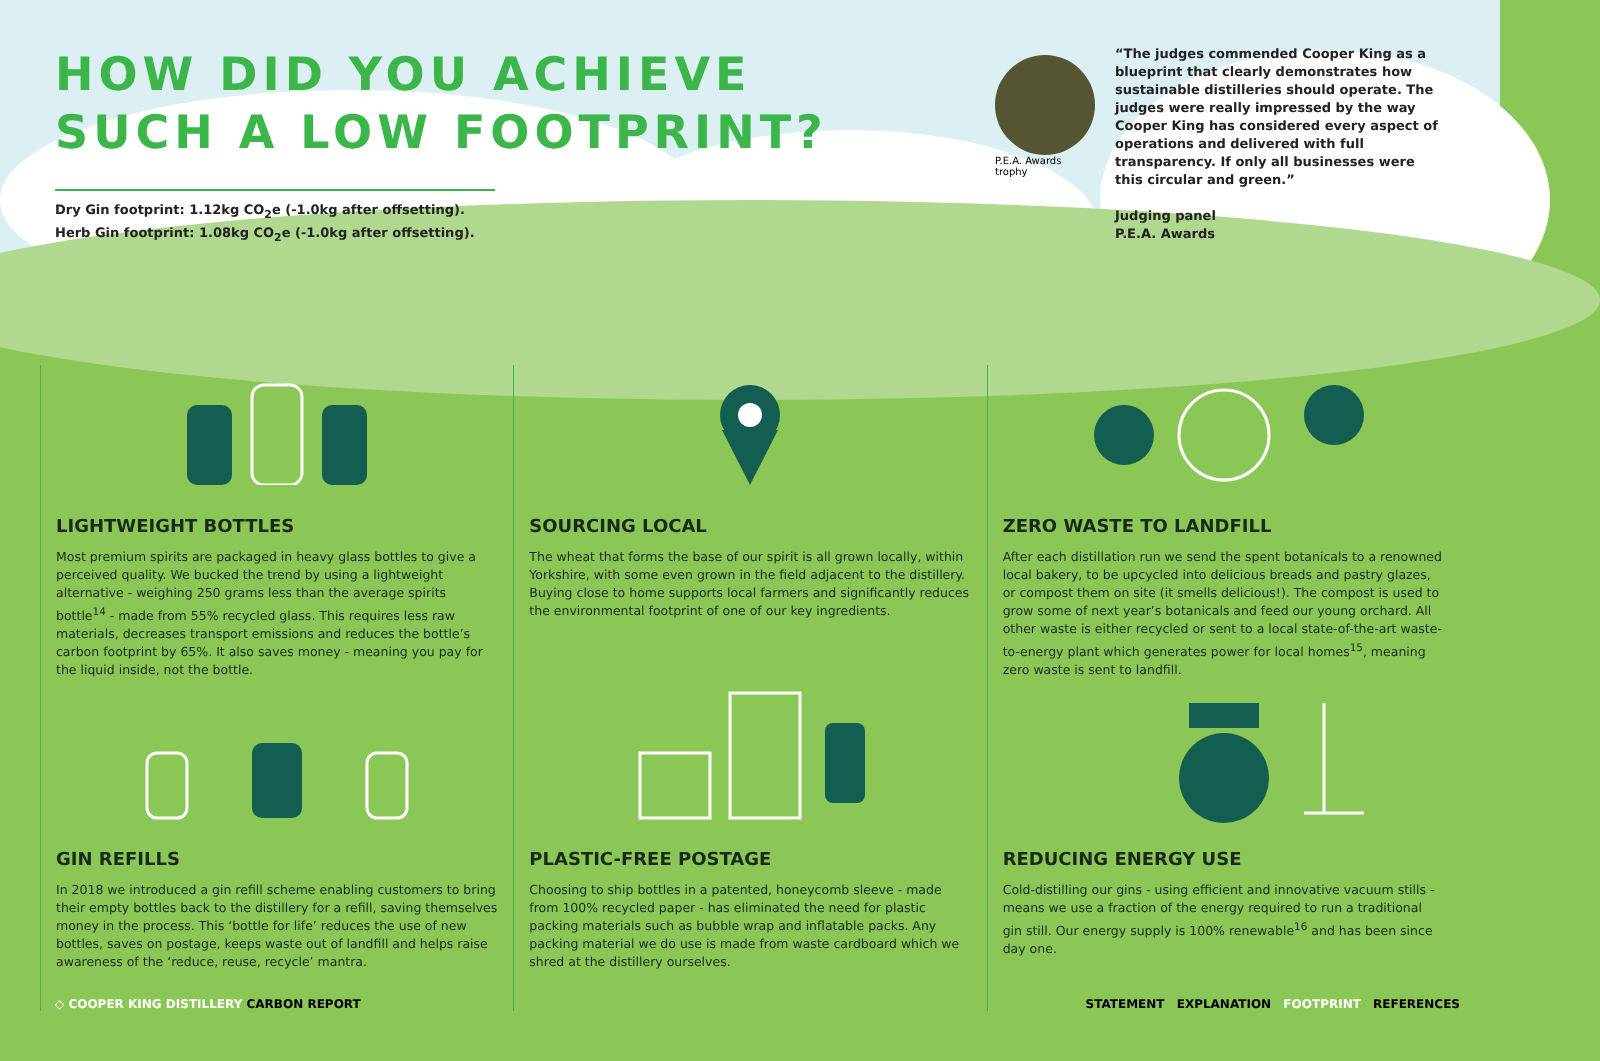HOW DID YOU ACHIEVE
SUCH A LOW FOOTPRINT?
Dry Gin footprint: 1.12kg CO<sub>2</sub>e (-1.0kg after offsetting).
Herb Gin footprint: 1.08kg CO<sub>2</sub>e (-1.0kg after offsetting).
P.E.A. Awards trophy
“The judges commended Cooper King as a blueprint that clearly demonstrates how sustainable distilleries should operate. The judges were really impressed by the way Cooper King has considered every aspect of operations and delivered with full transparency. If only all businesses were this circular and green.”
Judging panel
P.E.A. Awards
LIGHTWEIGHT BOTTLES
Most premium spirits are packaged in heavy glass bottles to give a perceived quality. We bucked the trend by using a lightweight alternative - weighing 250 grams less than the average spirits bottle<sup>14</sup> - made from 55% recycled glass. This requires less raw materials, decreases transport emissions and reduces the bottle’s carbon footprint by 65%. It also saves money - meaning you pay for the liquid inside, not the bottle.
SOURCING LOCAL
The wheat that forms the base of our spirit is all grown locally, within Yorkshire, with some even grown in the field adjacent to the distillery. Buying close to home supports local farmers and significantly reduces the environmental footprint of one of our key ingredients.
ZERO WASTE TO LANDFILL
After each distillation run we send the spent botanicals to a renowned local bakery, to be upcycled into delicious breads and pastry glazes, or compost them on site (it smells delicious!). The compost is used to grow some of next year’s botanicals and feed our young orchard. All other waste is either recycled or sent to a local state-of-the-art waste-to-energy plant which generates power for local homes<sup>15</sup>, meaning zero waste is sent to landfill.
GIN REFILLS
In 2018 we introduced a gin refill scheme enabling customers to bring their empty bottles back to the distillery for a refill, saving themselves money in the process. This ‘bottle for life’ reduces the use of new bottles, saves on postage, keeps waste out of landfill and helps raise awareness of the ‘reduce, reuse, recycle’ mantra.
PLASTIC-FREE POSTAGE
Choosing to ship bottles in a patented, honeycomb sleeve - made from 100% recycled paper - has eliminated the need for plastic packing materials such as bubble wrap and inflatable packs. Any packing material we do use is made from waste cardboard which we shred at the distillery ourselves.
REDUCING ENERGY USE
Cold-distilling our gins - using efficient and innovative vacuum stills - means we use a fraction of the energy required to run a traditional gin still. Our energy supply is 100% renewable<sup>16</sup> and has been since day one.
◇ COOPER KING DISTILLERY CARBON REPORT
STATEMENT EXPLANATION FOOTPRINT REFERENCES